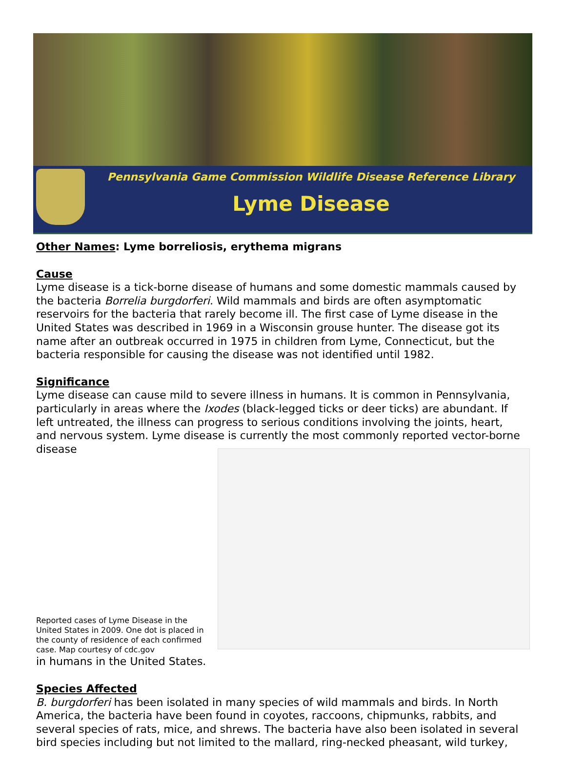Pennsylvania Game Commission Wildlife Disease Reference Library
Lyme Disease
Other Names: Lyme borreliosis, erythema migrans
Cause
Lyme disease is a tick-borne disease of humans and some domestic mammals caused by the bacteria Borrelia burgdorferi. Wild mammals and birds are often asymptomatic reservoirs for the bacteria that rarely become ill. The first case of Lyme disease in the United States was described in 1969 in a Wisconsin grouse hunter. The disease got its name after an outbreak occurred in 1975 in children from Lyme, Connecticut, but the bacteria responsible for causing the disease was not identified until 1982.
Significance
Lyme disease can cause mild to severe illness in humans. It is common in Pennsylvania, particularly in areas where the Ixodes (black-legged ticks or deer ticks) are abundant. If left untreated, the illness can progress to serious conditions involving the joints, heart, and nervous system. Lyme disease is currently the most commonly reported vector-borne disease
Reported cases of Lyme Disease in the United States in 2009. One dot is placed in the county of residence of each confirmed case. Map courtesy of cdc.gov
in humans in the United States.
Species Affected
B. burgdorferi has been isolated in many species of wild mammals and birds. In North America, the bacteria have been found in coyotes, raccoons, chipmunks, rabbits, and several species of rats, mice, and shrews. The bacteria have also been isolated in several bird species including but not limited to the mallard, ring-necked pheasant, wild turkey,